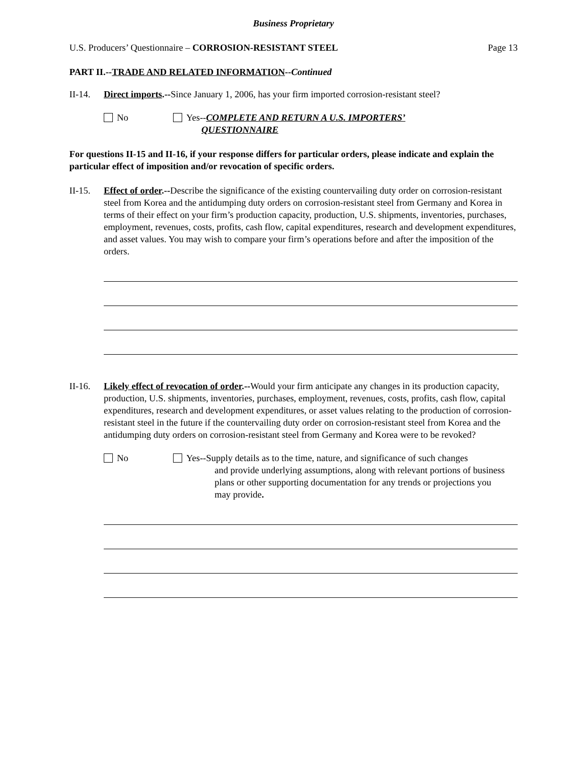Business Proprietary
U.S. Producers’ Questionnaire – CORROSION-RESISTANT STEEL Page 13
PART II.--TRADE AND RELATED INFORMATION--Continued
II-14. Direct imports.--Since January 1, 2006, has your firm imported corrosion-resistant steel?
No Yes--COMPLETE AND RETURN A U.S. IMPORTERS’
QUESTIONNAIRE
For questions II-15 and II-16, if your response differs for particular orders, please indicate and explain the particular effect of imposition and/or revocation of specific orders.
II-15. Effect of order.--Describe the significance of the existing countervailing duty order on corrosion-resistant steel from Korea and the antidumping duty orders on corrosion-resistant steel from Germany and Korea in terms of their effect on your firm’s production capacity, production, U.S. shipments, inventories, purchases, employment, revenues, costs, profits, cash flow, capital expenditures, research and development expenditures, and asset values. You may wish to compare your firm’s operations before and after the imposition of the orders.
II-16. Likely effect of revocation of order.--Would your firm anticipate any changes in its production capacity, production, U.S. shipments, inventories, purchases, employment, revenues, costs, profits, cash flow, capital expenditures, research and development expenditures, or asset values relating to the production of corrosion-resistant steel in the future if the countervailing duty order on corrosion-resistant steel from Korea and the antidumping duty orders on corrosion-resistant steel from Germany and Korea were to be revoked?
No Yes--Supply details as to the time, nature, and significance of such changes
and provide underlying assumptions, along with relevant portions of business plans or other supporting documentation for any trends or projections you may provide.